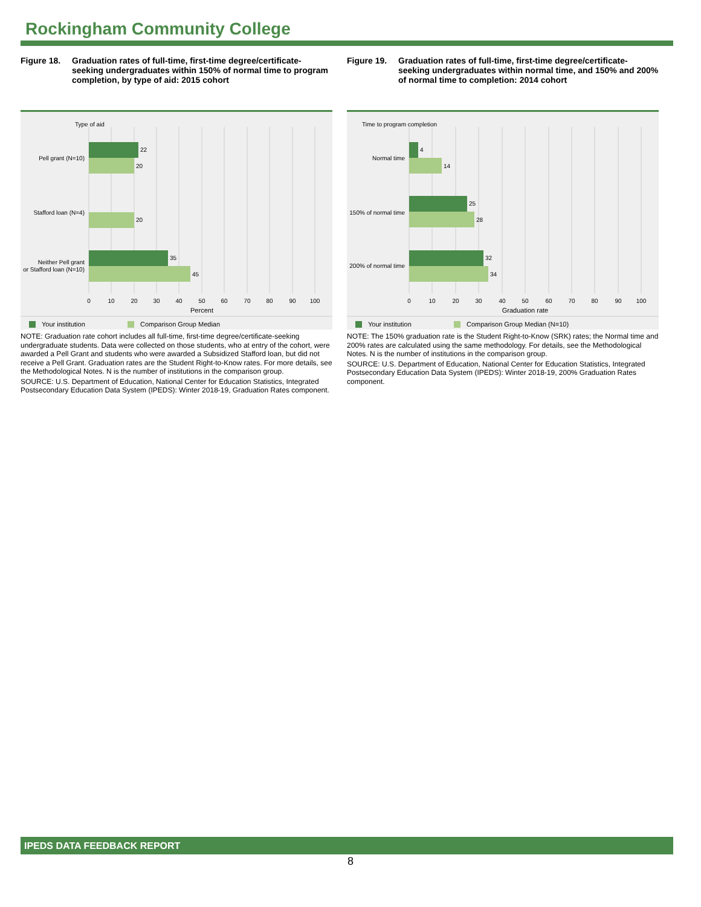Rockingham Community College
Figure 18. Graduation rates of full-time, first-time degree/certificate-seeking undergraduates within 150% of normal time to program completion, by type of aid: 2015 cohort
Type of aid
22
20
Pell grant (N=10)
20
Stafford loan (N=4)
35
45
Neither Pell grant
or Stafford loan (N=10)
0
10
20
30
40
50
60
70
80
90
100
Percent
Your institution
Comparison Group Median
NOTE: Graduation rate cohort includes all full-time, first-time degree/certificate-seeking undergraduate students. Data were collected on those students, who at entry of the cohort, were awarded a Pell Grant and students who were awarded a Subsidized Stafford loan, but did not receive a Pell Grant. Graduation rates are the Student Right-to-Know rates. For more details, see the Methodological Notes. N is the number of institutions in the comparison group.
SOURCE: U.S. Department of Education, National Center for Education Statistics, Integrated Postsecondary Education Data System (IPEDS): Winter 2018-19, Graduation Rates component.
Figure 19. Graduation rates of full-time, first-time degree/certificate-seeking undergraduates within normal time, and 150% and 200% of normal time to completion: 2014 cohort
Time to program completion
4
14
Normal time
25
28
150% of normal time
32
34
200% of normal time
0
10
20
30
40
50
60
70
80
90
100
Graduation rate
Your institution
Comparison Group Median (N=10)
NOTE: The 150% graduation rate is the Student Right-to-Know (SRK) rates; the Normal time and 200% rates are calculated using the same methodology. For details, see the Methodological Notes. N is the number of institutions in the comparison group.
SOURCE: U.S. Department of Education, National Center for Education Statistics, Integrated Postsecondary Education Data System (IPEDS): Winter 2018-19, 200% Graduation Rates component.
IPEDS DATA FEEDBACK REPORT
8